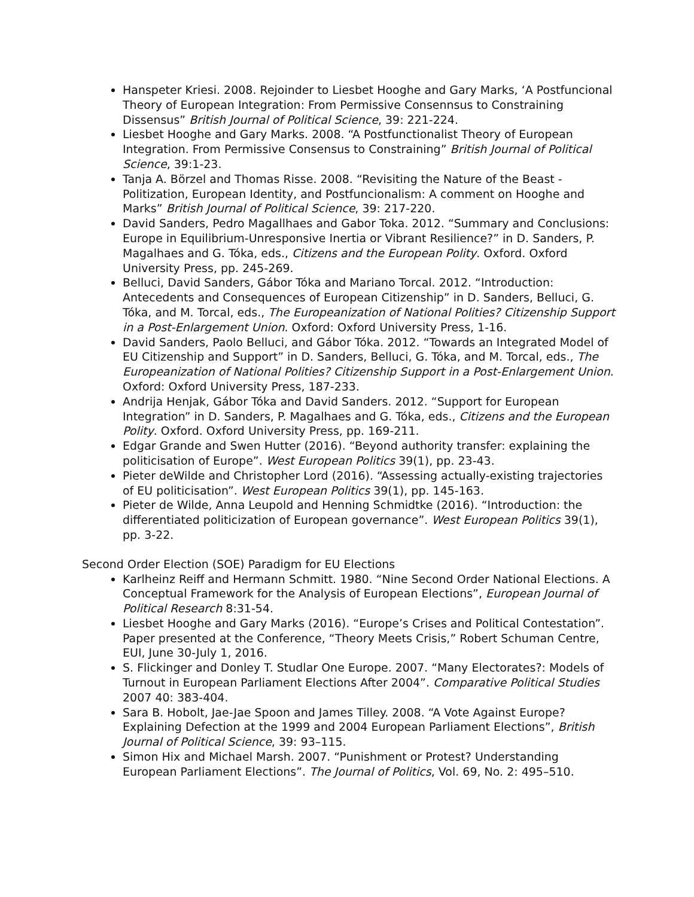Hanspeter Kriesi. 2008. Rejoinder to Liesbet Hooghe and Gary Marks, ‘A Postfuncional Theory of European Integration: From Permissive Consennsus to Constraining Dissensus” British Journal of Political Science, 39: 221-224.
Liesbet Hooghe and Gary Marks. 2008. “A Postfunctionalist Theory of European Integration. From Permissive Consensus to Constraining” British Journal of Political Science, 39:1-23.
Tanja A. Börzel and Thomas Risse. 2008. “Revisiting the Nature of the Beast - Politization, European Identity, and Postfuncionalism: A comment on Hooghe and Marks” British Journal of Political Science, 39: 217-220.
David Sanders, Pedro Magallhaes and Gabor Toka. 2012. “Summary and Conclusions: Europe in Equilibrium-Unresponsive Inertia or Vibrant Resilience?” in D. Sanders, P. Magalhaes and G. Tóka, eds., Citizens and the European Polity. Oxford. Oxford University Press, pp. 245-269.
Belluci, David Sanders, Gábor Tóka and Mariano Torcal. 2012. “Introduction: Antecedents and Consequences of European Citizenship” in D. Sanders, Belluci, G. Tóka, and M. Torcal, eds., The Europeanization of National Polities? Citizenship Support in a Post-Enlargement Union. Oxford: Oxford University Press, 1-16.
David Sanders, Paolo Belluci, and Gábor Tóka. 2012. “Towards an Integrated Model of EU Citizenship and Support” in D. Sanders, Belluci, G. Tóka, and M. Torcal, eds., The Europeanization of National Polities? Citizenship Support in a Post-Enlargement Union. Oxford: Oxford University Press, 187-233.
Andrija Henjak, Gábor Tóka and David Sanders. 2012. “Support for European Integration” in D. Sanders, P. Magalhaes and G. Tóka, eds., Citizens and the European Polity. Oxford. Oxford University Press, pp. 169-211.
Edgar Grande and Swen Hutter (2016). “Beyond authority transfer: explaining the politicisation of Europe”. West European Politics 39(1), pp. 23-43.
Pieter deWilde and Christopher Lord (2016). “Assessing actually-existing trajectories of EU politicisation”. West European Politics 39(1), pp. 145-163.
Pieter de Wilde, Anna Leupold and Henning Schmidtke (2016). “Introduction: the differentiated politicization of European governance”. West European Politics 39(1), pp. 3-22.
Second Order Election (SOE) Paradigm for EU Elections
Karlheinz Reiff and Hermann Schmitt. 1980. “Nine Second Order National Elections. A Conceptual Framework for the Analysis of European Elections”, European Journal of Political Research 8:31-54.
Liesbet Hooghe and Gary Marks (2016). “Europe’s Crises and Political Contestation”. Paper presented at the Conference, “Theory Meets Crisis,” Robert Schuman Centre, EUI, June 30-July 1, 2016.
S. Flickinger and Donley T. Studlar One Europe. 2007. “Many Electorates?: Models of Turnout in European Parliament Elections After 2004”. Comparative Political Studies 2007 40: 383-404.
Sara B. Hobolt, Jae-Jae Spoon and James Tilley. 2008. “A Vote Against Europe? Explaining Defection at the 1999 and 2004 European Parliament Elections”, British Journal of Political Science, 39: 93–115.
Simon Hix and Michael Marsh. 2007. “Punishment or Protest? Understanding European Parliament Elections”. The Journal of Politics, Vol. 69, No. 2: 495–510.